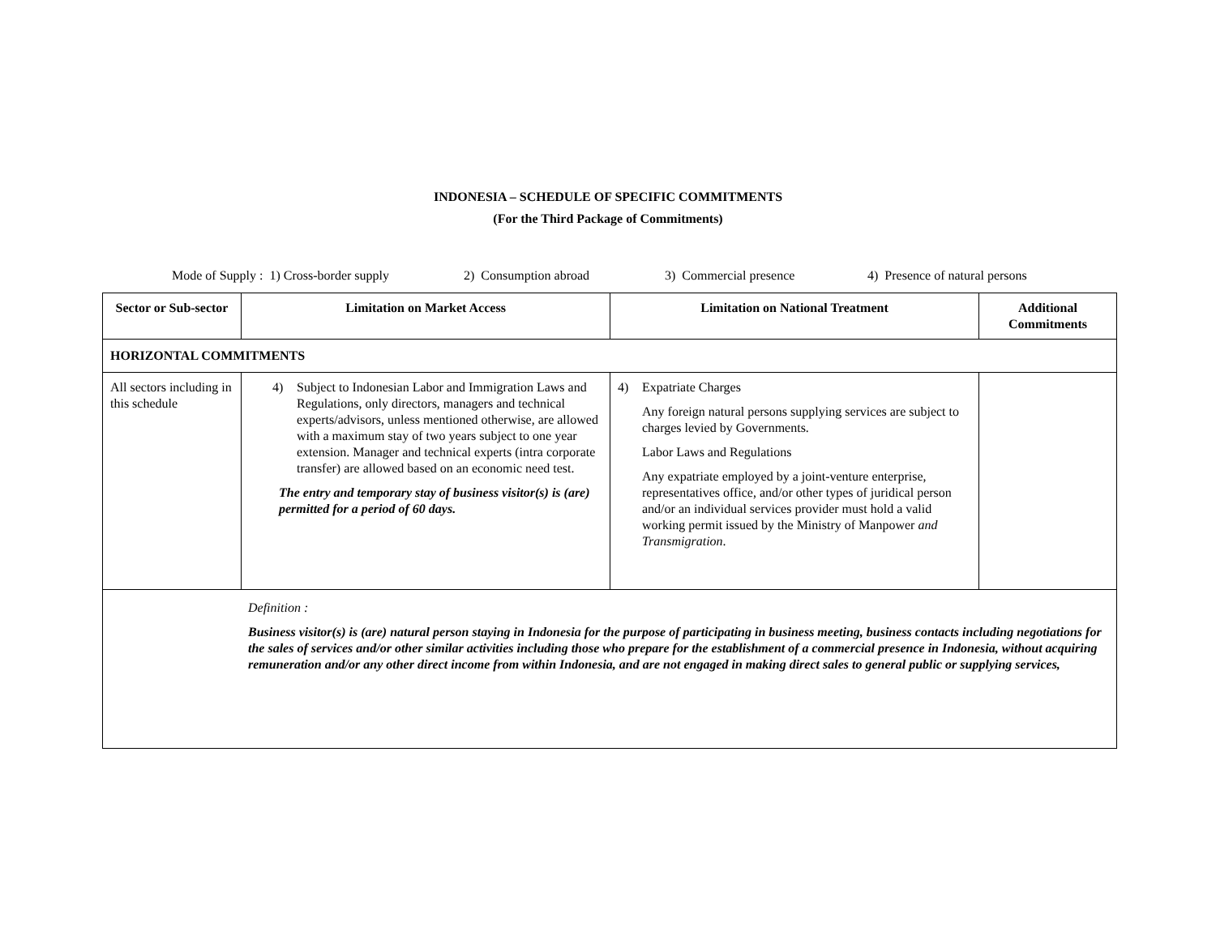INDONESIA – SCHEDULE OF SPECIFIC COMMITMENTS
(For the Third Package of Commitments)
Mode of Supply : 1) Cross-border supply 2) Consumption abroad 3) Commercial presence 4) Presence of natural persons
| Sector or Sub-sector | Limitation on Market Access | Limitation on National Treatment | Additional Commitments |
| --- | --- | --- | --- |
| HORIZONTAL COMMITMENTS | | | |
| All sectors including in this schedule | 4) Subject to Indonesian Labor and Immigration Laws and Regulations, only directors, managers and technical experts/advisors, unless mentioned otherwise, are allowed with a maximum stay of two years subject to one year extension. Manager and technical experts (intra corporate transfer) are allowed based on an economic need test. The entry and temporary stay of business visitor(s) is (are) permitted for a period of 60 days. | 4) Expatriate Charges Any foreign natural persons supplying services are subject to charges levied by Governments. Labor Laws and Regulations Any expatriate employed by a joint-venture enterprise, representatives office, and/or other types of juridical person and/or an individual services provider must hold a valid working permit issued by the Ministry of Manpower and Transmigration . | |
| Definition : Business visitor(s) is (are) natural person staying in Indonesia for the purpose of participating in business meeting, business contacts including negotiations for the sales of services and/or other similar activities including those who prepare for the establishment of a commercial presence in Indonesia, without acquiring remuneration and/or any other direct income from within Indonesia, and are not engaged in making direct sales to general public or supplying services, | | | |